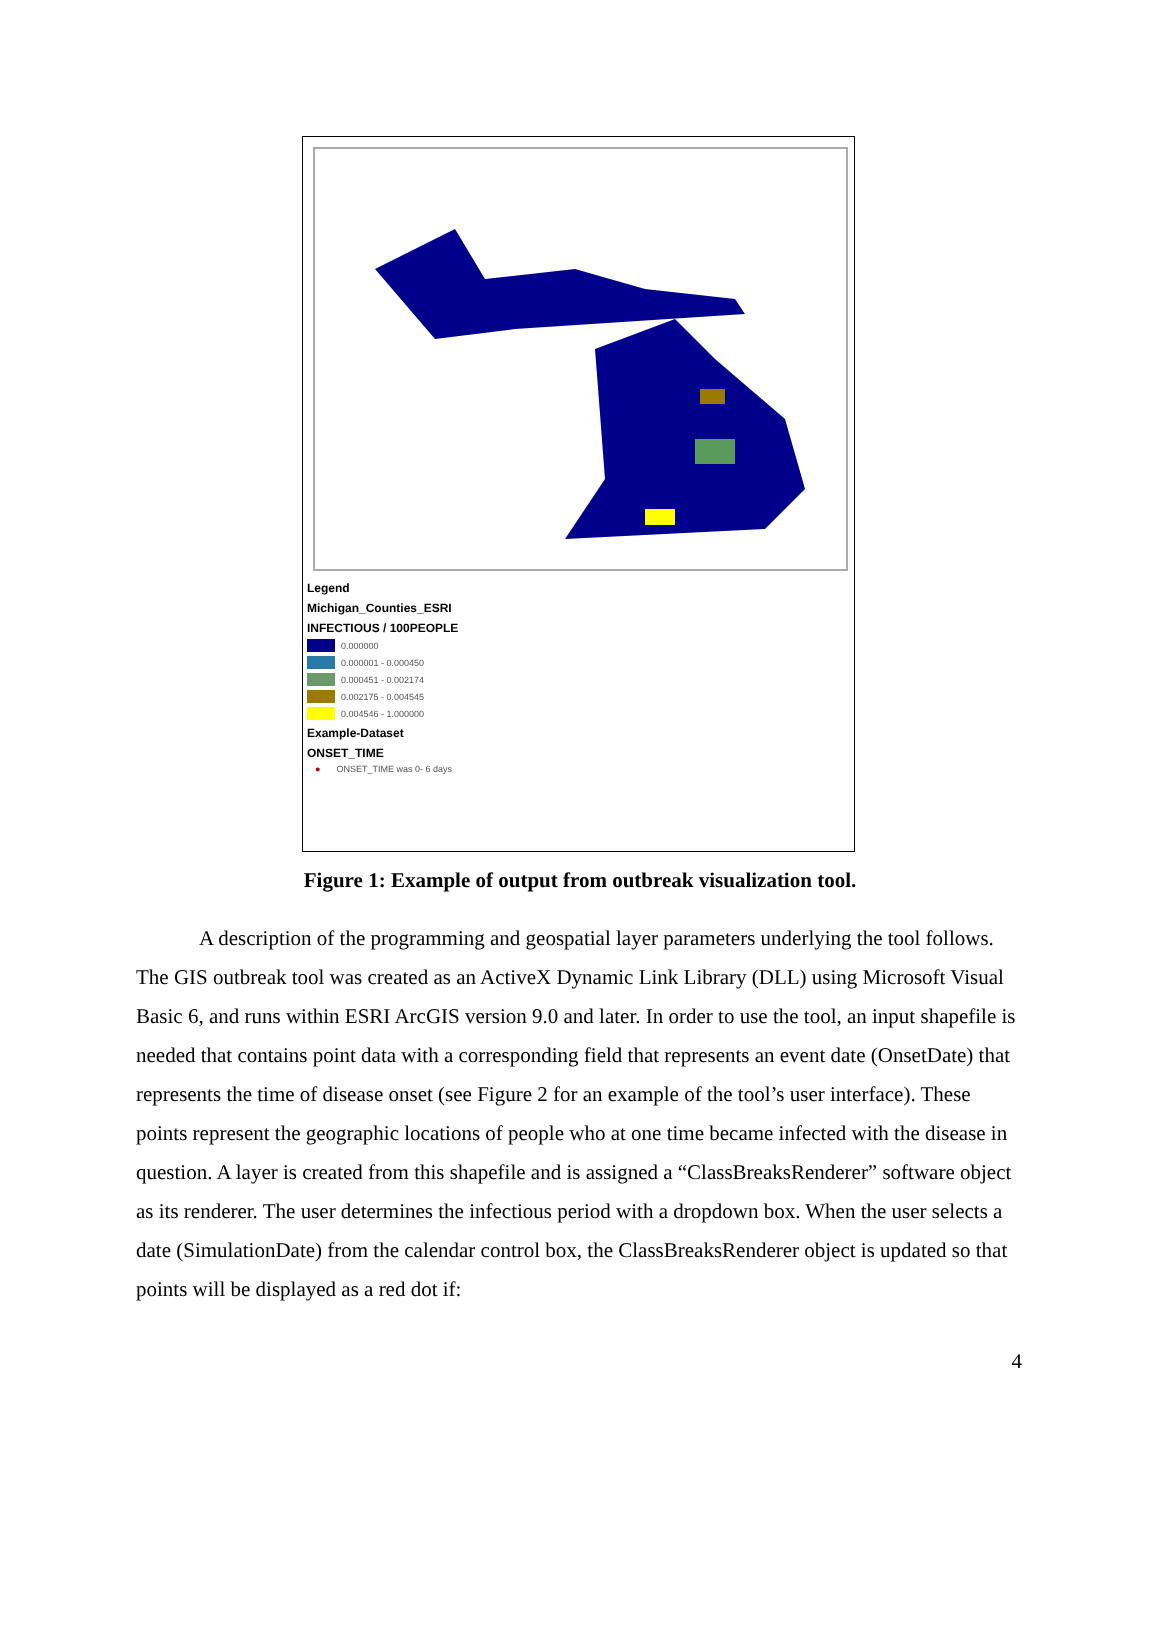Legend
Michigan_Counties_ESRI
INFECTIOUS / 100PEOPLE
0.000000
0.000001 - 0.000450
0.000451 - 0.002174
0.002175 - 0.004545
0.004546 - 1.000000
Example-Dataset
ONSET_TIME
● ONSET_TIME was 0- 6 days
Figure 1: Example of output from outbreak visualization tool.
A description of the programming and geospatial layer parameters underlying the tool follows. The GIS outbreak tool was created as an ActiveX Dynamic Link Library (DLL) using Microsoft Visual Basic 6, and runs within ESRI ArcGIS version 9.0 and later. In order to use the tool, an input shapefile is needed that contains point data with a corresponding field that represents an event date (OnsetDate) that represents the time of disease onset (see Figure 2 for an example of the tool’s user interface). These points represent the geographic locations of people who at one time became infected with the disease in question. A layer is created from this shapefile and is assigned a “ClassBreaksRenderer” software object as its renderer. The user determines the infectious period with a dropdown box. When the user selects a date (SimulationDate) from the calendar control box, the ClassBreaksRenderer object is updated so that points will be displayed as a red dot if:
4